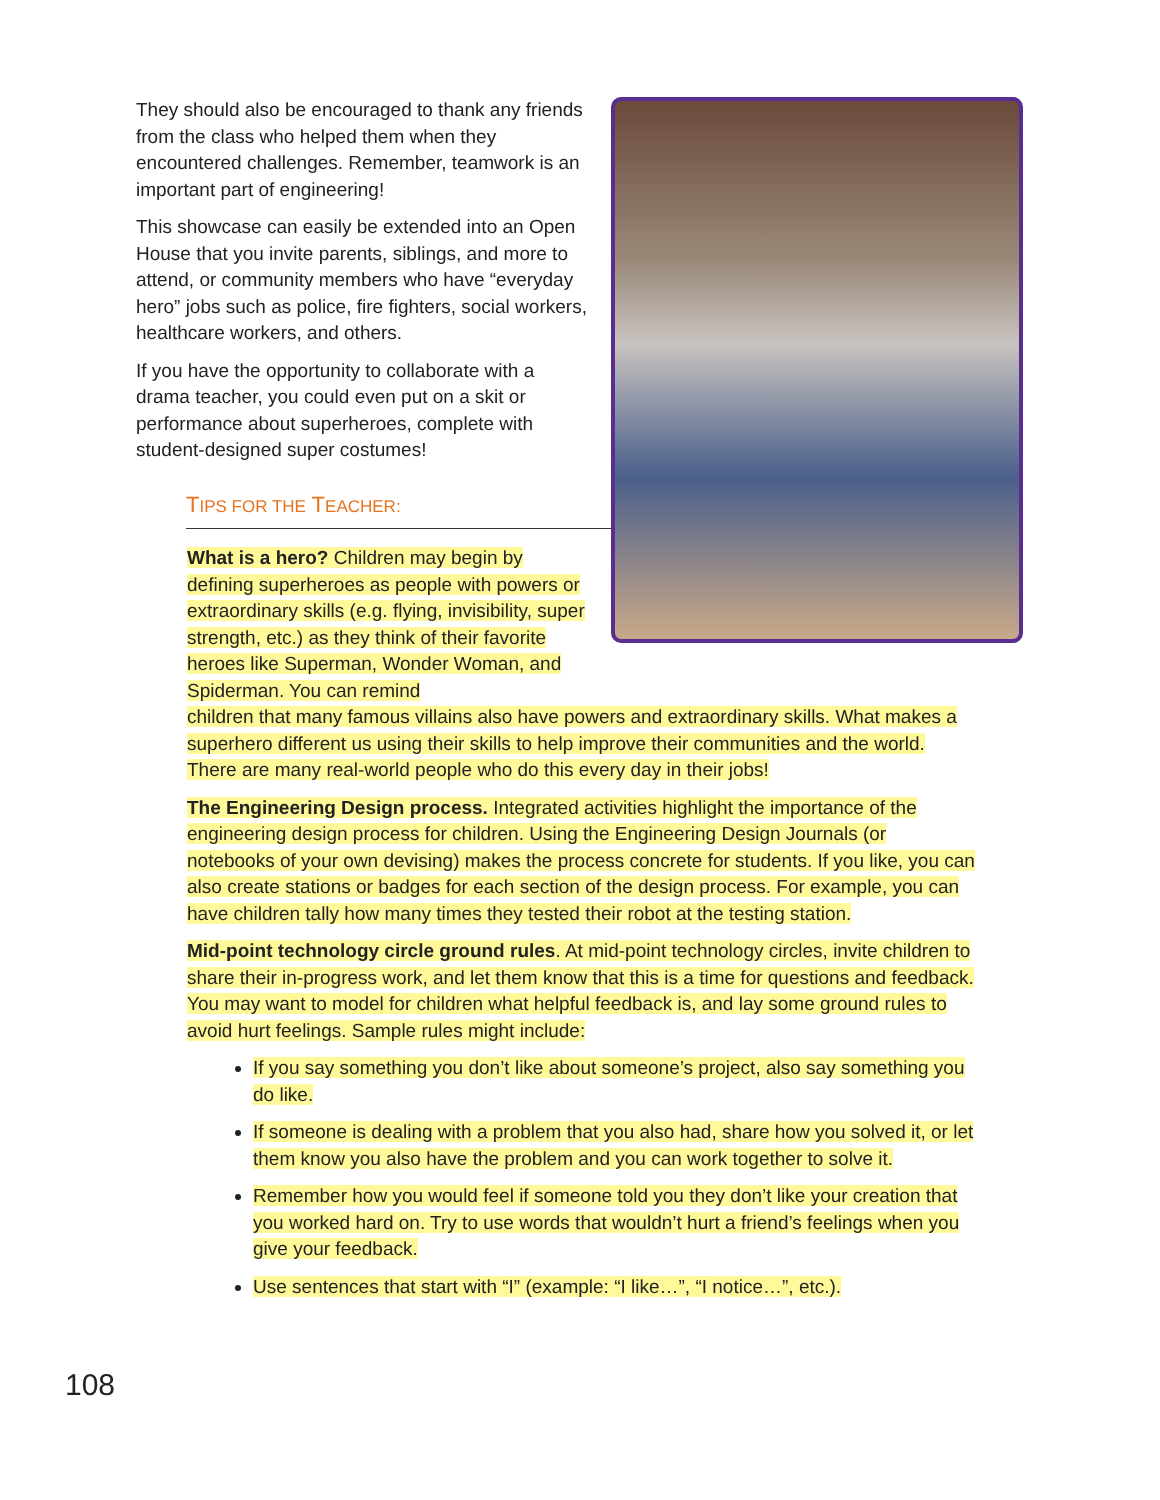They should also be encouraged to thank any friends from the class who helped them when they encountered challenges. Remember, teamwork is an important part of engineering!
This showcase can easily be extended into an Open House that you invite parents, siblings, and more to attend, or community members who have “everyday hero” jobs such as police, fire fighters, social workers, healthcare workers, and others.
If you have the opportunity to collaborate with a drama teacher, you could even put on a skit or performance about superheroes, complete with student-designed super costumes!
TIPS FOR THE TEACHER:
What is a hero? Children may begin by defining superheroes as people with powers or extraordinary skills (e.g. flying, invisibility, super strength, etc.) as they think of their favorite heroes like Superman, Wonder Woman, and Spiderman. You can remind
children that many famous villains also have powers and extraordinary skills. What makes a superhero different us using their skills to help improve their communities and the world. There are many real-world people who do this every day in their jobs!
The Engineering Design process. Integrated activities highlight the importance of the engineering design process for children. Using the Engineering Design Journals (or notebooks of your own devising) makes the process concrete for students. If you like, you can also create stations or badges for each section of the design process. For example, you can have children tally how many times they tested their robot at the testing station.
Mid-point technology circle ground rules. At mid-point technology circles, invite children to share their in-progress work, and let them know that this is a time for questions and feedback. You may want to model for children what helpful feedback is, and lay some ground rules to avoid hurt feelings. Sample rules might include:
If you say something you don’t like about someone’s project, also say something you do like.
If someone is dealing with a problem that you also had, share how you solved it, or let them know you also have the problem and you can work together to solve it.
Remember how you would feel if someone told you they don’t like your creation that you worked hard on. Try to use words that wouldn’t hurt a friend’s feelings when you give your feedback.
Use sentences that start with “I” (example: “I like…”, “I notice…”, etc.).
108